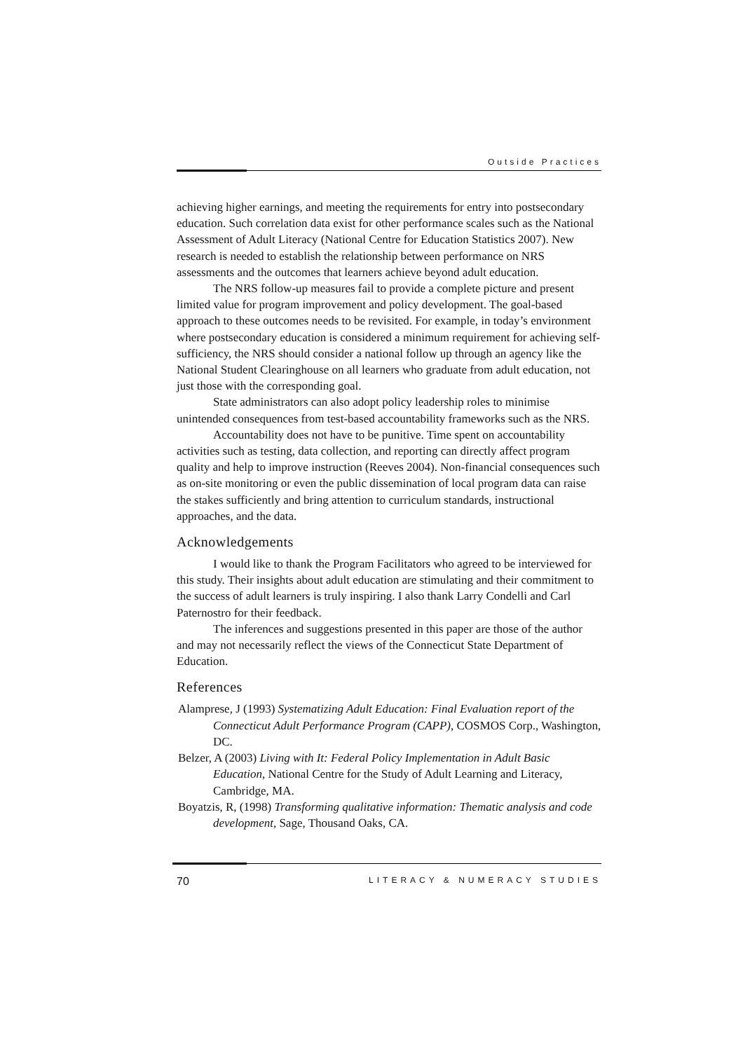Outside Practices
achieving higher earnings, and meeting the requirements for entry into postsecondary education. Such correlation data exist for other performance scales such as the National Assessment of Adult Literacy (National Centre for Education Statistics 2007). New research is needed to establish the relationship between performance on NRS assessments and the outcomes that learners achieve beyond adult education.
The NRS follow-up measures fail to provide a complete picture and present limited value for program improvement and policy development. The goal-based approach to these outcomes needs to be revisited. For example, in today’s environment where postsecondary education is considered a minimum requirement for achieving self-sufficiency, the NRS should consider a national follow up through an agency like the National Student Clearinghouse on all learners who graduate from adult education, not just those with the corresponding goal.
State administrators can also adopt policy leadership roles to minimise unintended consequences from test-based accountability frameworks such as the NRS.
Accountability does not have to be punitive. Time spent on accountability activities such as testing, data collection, and reporting can directly affect program quality and help to improve instruction (Reeves 2004). Non-financial consequences such as on-site monitoring or even the public dissemination of local program data can raise the stakes sufficiently and bring attention to curriculum standards, instructional approaches, and the data.
Acknowledgements
I would like to thank the Program Facilitators who agreed to be interviewed for this study. Their insights about adult education are stimulating and their commitment to the success of adult learners is truly inspiring. I also thank Larry Condelli and Carl Paternostro for their feedback.
The inferences and suggestions presented in this paper are those of the author and may not necessarily reflect the views of the Connecticut State Department of Education.
References
Alamprese, J (1993) Systematizing Adult Education: Final Evaluation report of the Connecticut Adult Performance Program (CAPP), COSMOS Corp., Washington, DC.
Belzer, A (2003) Living with It: Federal Policy Implementation in Adult Basic Education, National Centre for the Study of Adult Learning and Literacy, Cambridge, MA.
Boyatzis, R, (1998) Transforming qualitative information: Thematic analysis and code development, Sage, Thousand Oaks, CA.
70 LITERACY & NUMERACY STUDIES